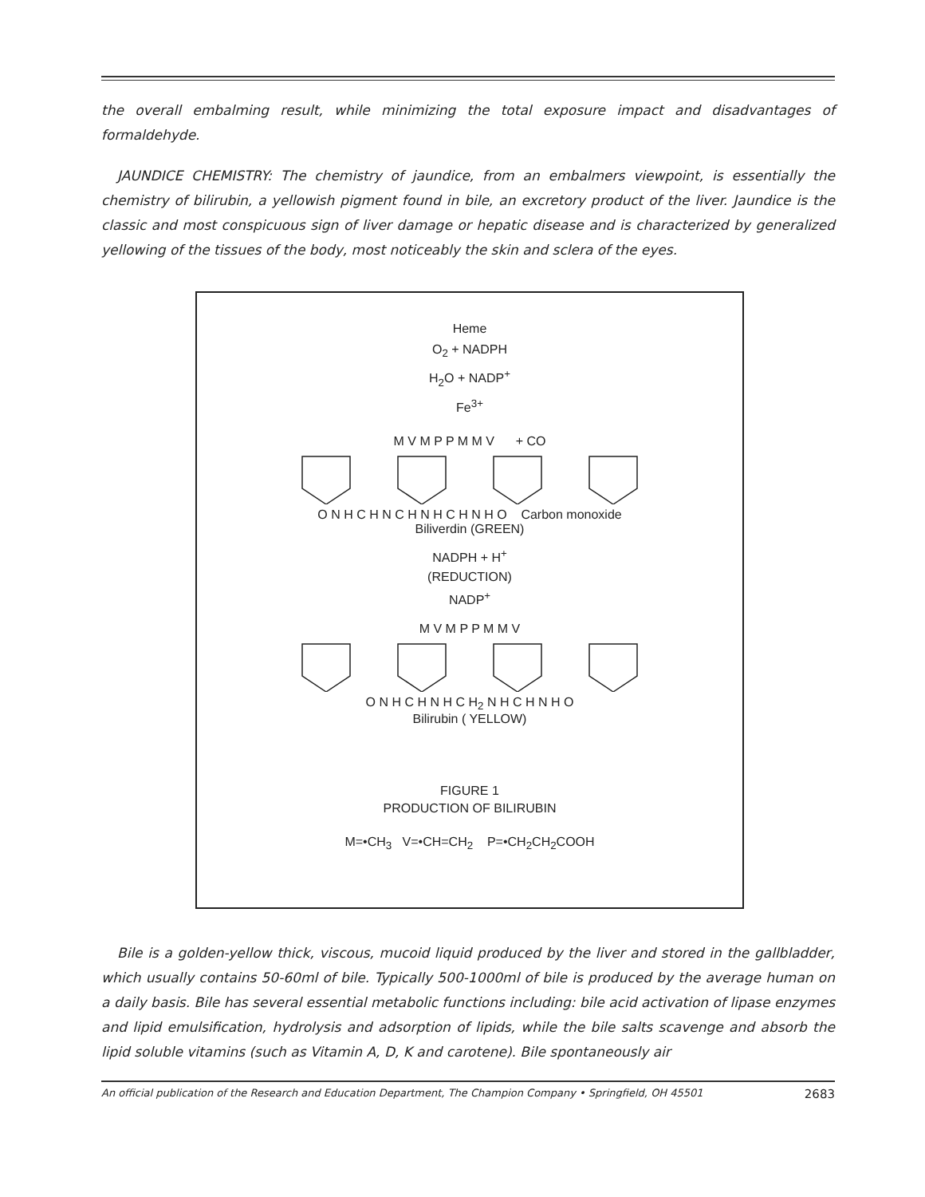the overall embalming result, while minimizing the total exposure impact and disadvantages of formaldehyde.
JAUNDICE CHEMISTRY: The chemistry of jaundice, from an embalmers viewpoint, is essentially the chemistry of bilirubin, a yellowish pigment found in bile, an excretory product of the liver. Jaundice is the classic and most conspicuous sign of liver damage or hepatic disease and is characterized by generalized yellowing of the tissues of the body, most noticeably the skin and sclera of the eyes.
Heme
O<sub>2</sub> + NADPH
H<sub>2</sub>O + NADP<sup>+</sup>
Fe<sup>3+</sup>
M V M P P M M V + CO
O N H C H N C H N H C H N H O Carbon monoxide
Biliverdin (GREEN)
NADPH + H<sup>+</sup>
(REDUCTION)
NADP<sup>+</sup>
M V M P P M M V
O N H C H N H C H<sub>2</sub> N H C H N H O
Bilirubin ( YELLOW)
FIGURE 1
PRODUCTION OF BILIRUBIN
M=•CH<sub>3</sub> V=•CH=CH<sub>2</sub> P=•CH<sub>2</sub>CH<sub>2</sub>COOH
Bile is a golden-yellow thick, viscous, mucoid liquid produced by the liver and stored in the gallbladder, which usually contains 50-60ml of bile. Typically 500-1000ml of bile is produced by the average human on a daily basis. Bile has several essential metabolic functions including: bile acid activation of lipase enzymes and lipid emulsification, hydrolysis and adsorption of lipids, while the bile salts scavenge and absorb the lipid soluble vitamins (such as Vitamin A, D, K and carotene). Bile spontaneously air
An official publication of the Research and Education Department, The Champion Company • Springfield, OH 45501 2683